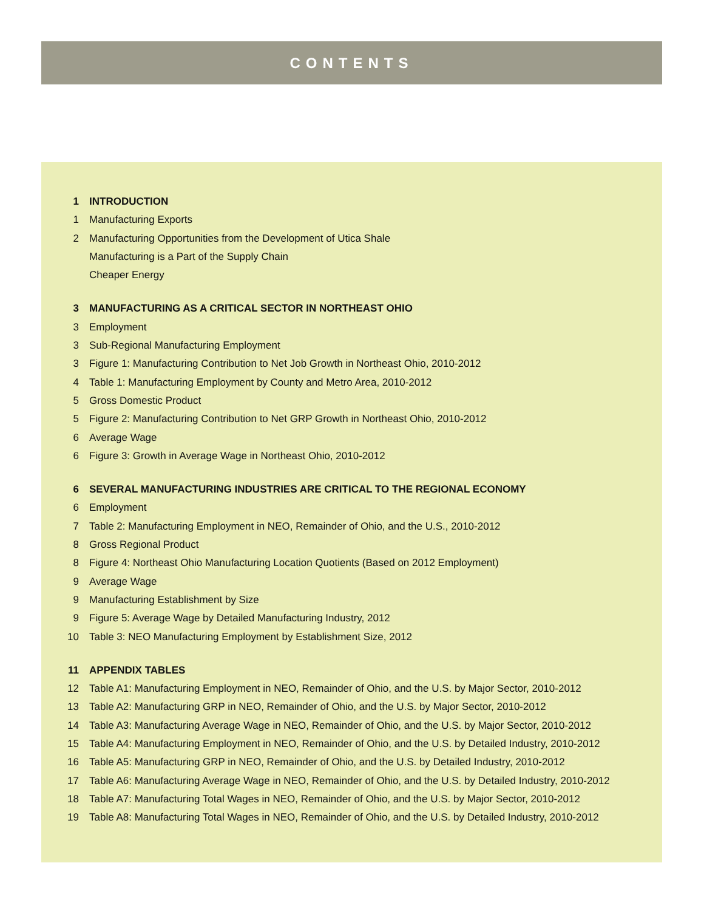CONTENTS
1 INTRODUCTION
1 Manufacturing Exports
2 Manufacturing Opportunities from the Development of Utica Shale
Manufacturing is a Part of the Supply Chain
Cheaper Energy
3 MANUFACTURING AS A CRITICAL SECTOR IN NORTHEAST OHIO
3 Employment
3 Sub-Regional Manufacturing Employment
3 Figure 1: Manufacturing Contribution to Net Job Growth in Northeast Ohio, 2010-2012
4 Table 1: Manufacturing Employment by County and Metro Area, 2010-2012
5 Gross Domestic Product
5 Figure 2: Manufacturing Contribution to Net GRP Growth in Northeast Ohio, 2010-2012
6 Average Wage
6 Figure 3: Growth in Average Wage in Northeast Ohio, 2010-2012
6 SEVERAL MANUFACTURING INDUSTRIES ARE CRITICAL TO THE REGIONAL ECONOMY
6 Employment
7 Table 2: Manufacturing Employment in NEO, Remainder of Ohio, and the U.S., 2010-2012
8 Gross Regional Product
8 Figure 4: Northeast Ohio Manufacturing Location Quotients (Based on 2012 Employment)
9 Average Wage
9 Manufacturing Establishment by Size
9 Figure 5: Average Wage by Detailed Manufacturing Industry, 2012
10 Table 3: NEO Manufacturing Employment by Establishment Size, 2012
11 APPENDIX TABLES
12 Table A1: Manufacturing Employment in NEO, Remainder of Ohio, and the U.S. by Major Sector, 2010-2012
13 Table A2: Manufacturing GRP in NEO, Remainder of Ohio, and the U.S. by Major Sector, 2010-2012
14 Table A3: Manufacturing Average Wage in NEO, Remainder of Ohio, and the U.S. by Major Sector, 2010-2012
15 Table A4: Manufacturing Employment in NEO, Remainder of Ohio, and the U.S. by Detailed Industry, 2010-2012
16 Table A5: Manufacturing GRP in NEO, Remainder of Ohio, and the U.S. by Detailed Industry, 2010-2012
17 Table A6: Manufacturing Average Wage in NEO, Remainder of Ohio, and the U.S. by Detailed Industry, 2010-2012
18 Table A7: Manufacturing Total Wages in NEO, Remainder of Ohio, and the U.S. by Major Sector, 2010-2012
19 Table A8: Manufacturing Total Wages in NEO, Remainder of Ohio, and the U.S. by Detailed Industry, 2010-2012